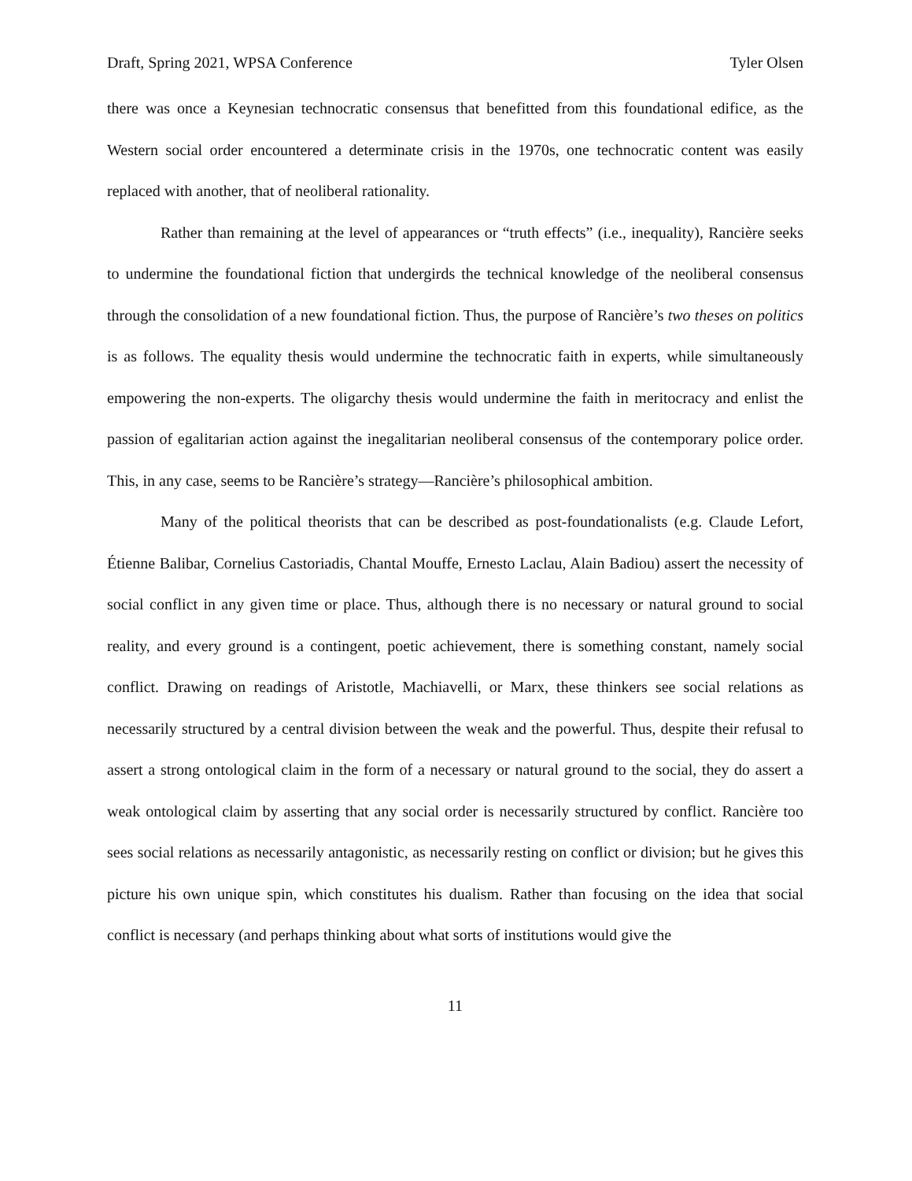Draft, Spring 2021, WPSA Conference Tyler Olsen
there was once a Keynesian technocratic consensus that benefitted from this foundational edifice, as the Western social order encountered a determinate crisis in the 1970s, one technocratic content was easily replaced with another, that of neoliberal rationality.
Rather than remaining at the level of appearances or “truth effects” (i.e., inequality), Rancière seeks to undermine the foundational fiction that undergirds the technical knowledge of the neoliberal consensus through the consolidation of a new foundational fiction. Thus, the purpose of Rancière’s two theses on politics is as follows. The equality thesis would undermine the technocratic faith in experts, while simultaneously empowering the non-experts. The oligarchy thesis would undermine the faith in meritocracy and enlist the passion of egalitarian action against the inegalitarian neoliberal consensus of the contemporary police order. This, in any case, seems to be Rancière’s strategy—Rancière’s philosophical ambition.
Many of the political theorists that can be described as post-foundationalists (e.g. Claude Lefort, Étienne Balibar, Cornelius Castoriadis, Chantal Mouffe, Ernesto Laclau, Alain Badiou) assert the necessity of social conflict in any given time or place. Thus, although there is no necessary or natural ground to social reality, and every ground is a contingent, poetic achievement, there is something constant, namely social conflict. Drawing on readings of Aristotle, Machiavelli, or Marx, these thinkers see social relations as necessarily structured by a central division between the weak and the powerful. Thus, despite their refusal to assert a strong ontological claim in the form of a necessary or natural ground to the social, they do assert a weak ontological claim by asserting that any social order is necessarily structured by conflict. Rancière too sees social relations as necessarily antagonistic, as necessarily resting on conflict or division; but he gives this picture his own unique spin, which constitutes his dualism. Rather than focusing on the idea that social conflict is necessary (and perhaps thinking about what sorts of institutions would give the
11